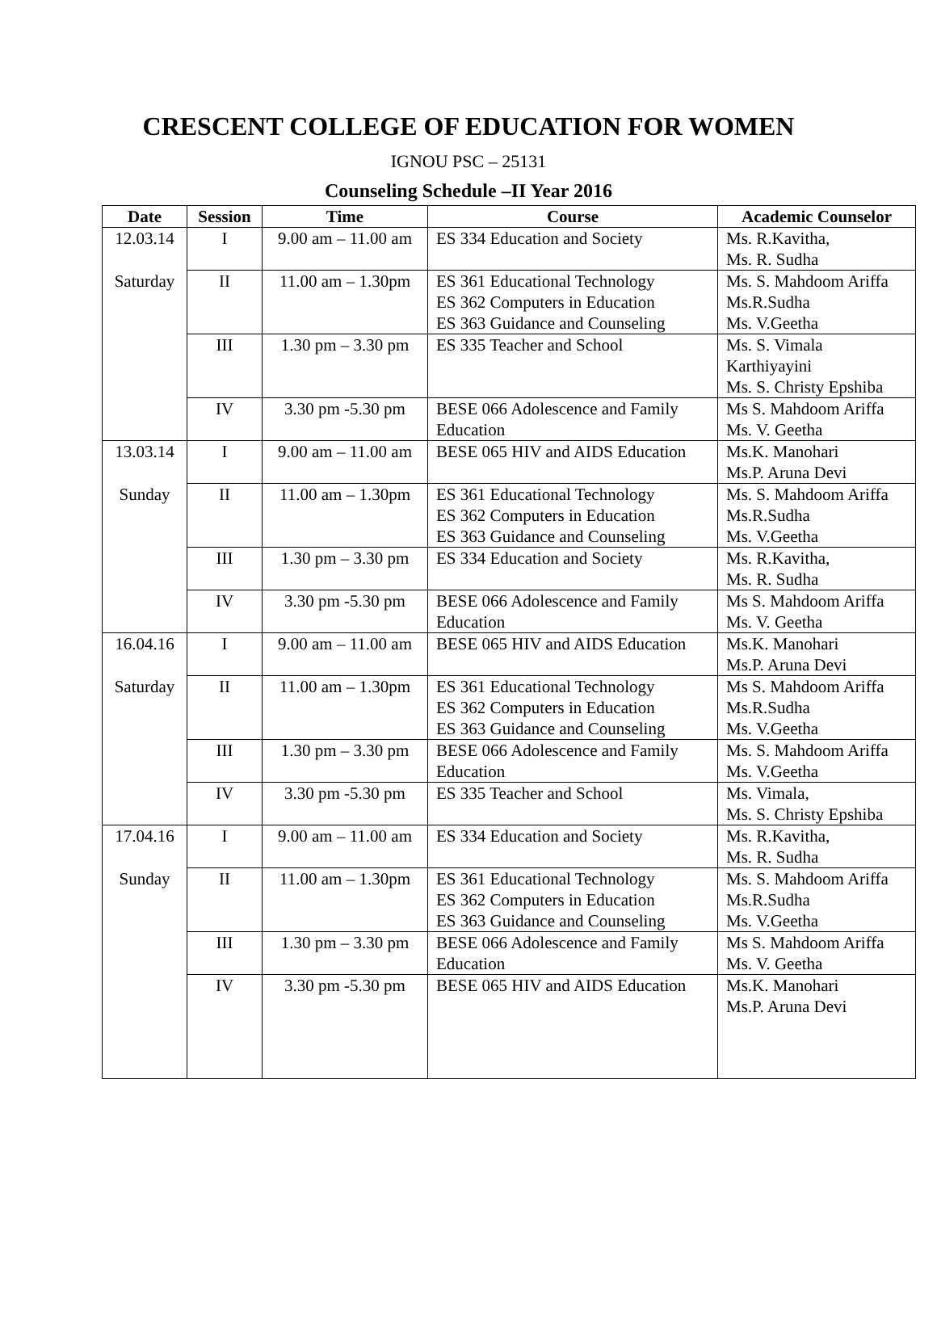CRESCENT COLLEGE OF EDUCATION FOR WOMEN
IGNOU PSC – 25131
Counseling Schedule –II Year 2016
| Date | Session | Time | Course | Academic Counselor |
| --- | --- | --- | --- | --- |
| 12.03.14 | I | 9.00 am – 11.00 am | ES 334 Education and Society | Ms. R.Kavitha, Ms. R. Sudha |
| Saturday | II | 11.00 am – 1.30pm | ES 361 Educational Technology ES 362 Computers in Education ES 363 Guidance and Counseling | Ms. S. Mahdoom Ariffa Ms.R.Sudha Ms. V.Geetha |
| | III | 1.30 pm – 3.30 pm | ES 335 Teacher and School | Ms. S. Vimala Karthiyayini Ms. S. Christy Epshiba |
| | IV | 3.30 pm -5.30 pm | BESE 066 Adolescence and Family Education | Ms S. Mahdoom Ariffa Ms. V. Geetha |
| 13.03.14 | I | 9.00 am – 11.00 am | BESE 065 HIV and AIDS Education | Ms.K. Manohari Ms.P. Aruna Devi |
| Sunday | II | 11.00 am – 1.30pm | ES 361 Educational Technology ES 362 Computers in Education ES 363 Guidance and Counseling | Ms. S. Mahdoom Ariffa Ms.R.Sudha Ms. V.Geetha |
| | III | 1.30 pm – 3.30 pm | ES 334 Education and Society | Ms. R.Kavitha, Ms. R. Sudha |
| | IV | 3.30 pm -5.30 pm | BESE 066 Adolescence and Family Education | Ms S. Mahdoom Ariffa Ms. V. Geetha |
| 16.04.16 | I | 9.00 am – 11.00 am | BESE 065 HIV and AIDS Education | Ms.K. Manohari Ms.P. Aruna Devi |
| Saturday | II | 11.00 am – 1.30pm | ES 361 Educational Technology ES 362 Computers in Education ES 363 Guidance and Counseling | Ms S. Mahdoom Ariffa Ms.R.Sudha Ms. V.Geetha |
| | III | 1.30 pm – 3.30 pm | BESE 066 Adolescence and Family Education | Ms. S. Mahdoom Ariffa Ms. V.Geetha |
| | IV | 3.30 pm -5.30 pm | ES 335 Teacher and School | Ms. Vimala, Ms. S. Christy Epshiba |
| 17.04.16 | I | 9.00 am – 11.00 am | ES 334 Education and Society | Ms. R.Kavitha, Ms. R. Sudha |
| Sunday | II | 11.00 am – 1.30pm | ES 361 Educational Technology ES 362 Computers in Education ES 363 Guidance and Counseling | Ms. S. Mahdoom Ariffa Ms.R.Sudha Ms. V.Geetha |
| | III | 1.30 pm – 3.30 pm | BESE 066 Adolescence and Family Education | Ms S. Mahdoom Ariffa Ms. V. Geetha |
| | IV | 3.30 pm -5.30 pm | BESE 065 HIV and AIDS Education | Ms.K. Manohari Ms.P. Aruna Devi |